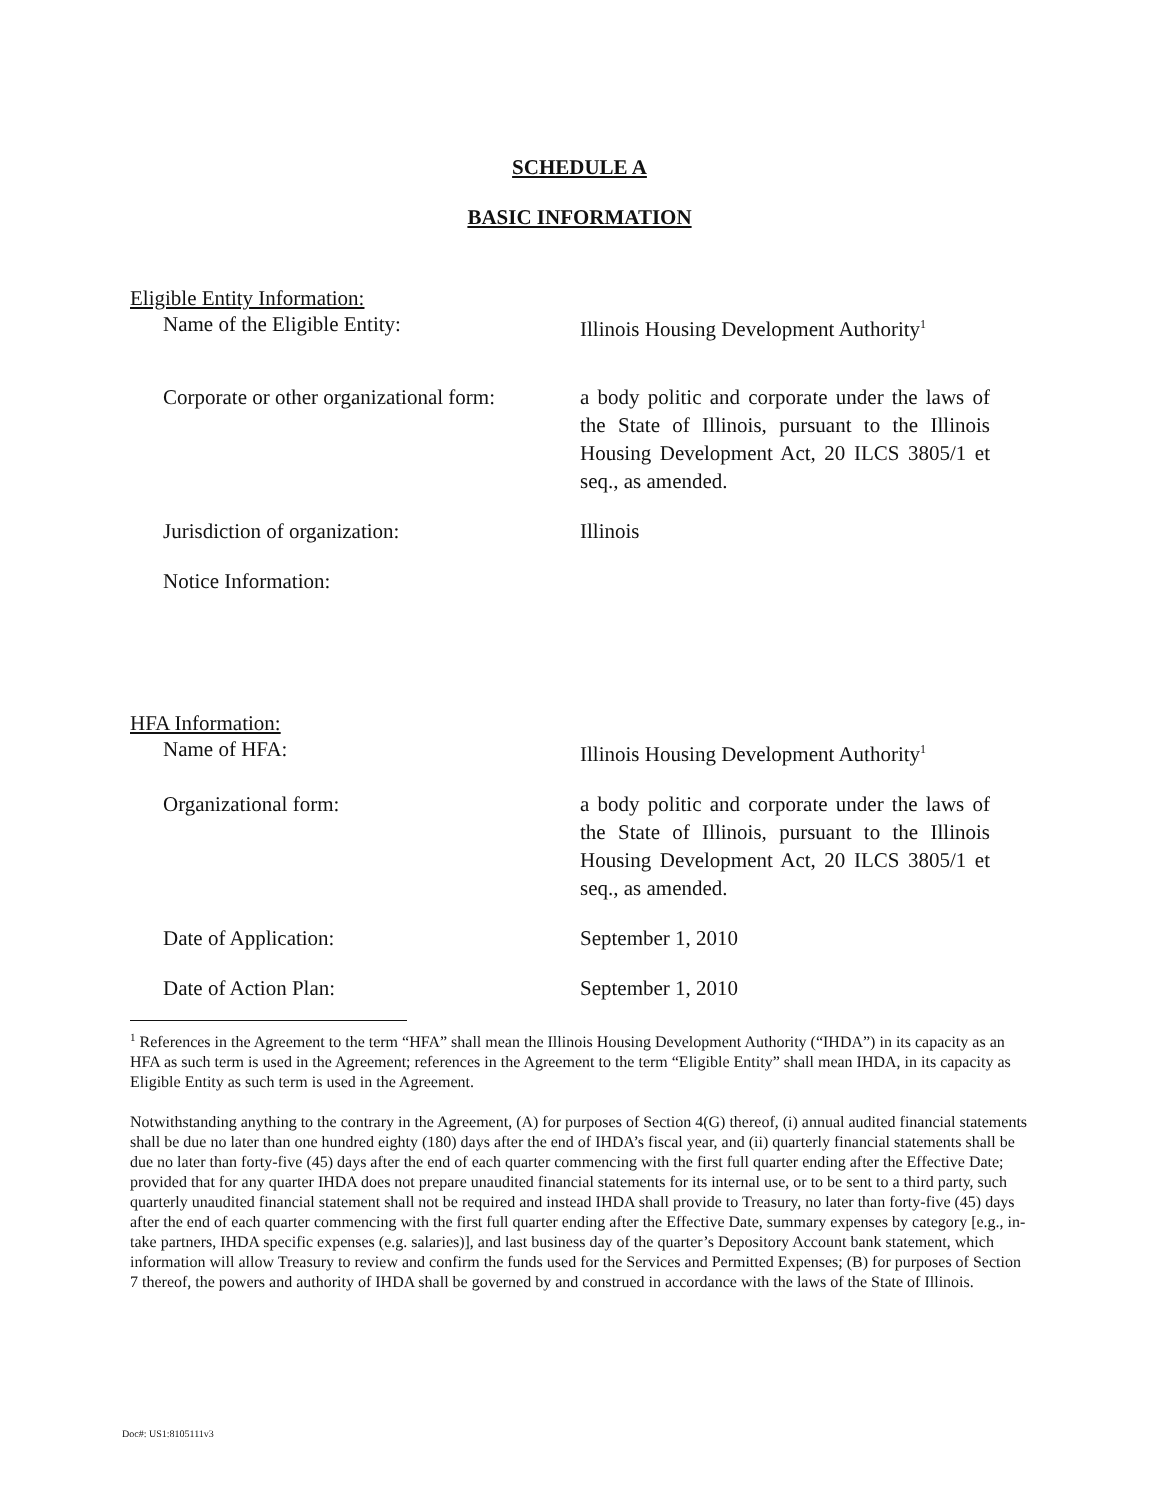SCHEDULE A
BASIC INFORMATION
Eligible Entity Information:
Name of the Eligible Entity: Illinois Housing Development Authority<sup>1</sup>
Corporate or other organizational form:
a body politic and corporate under the laws of the State of Illinois, pursuant to the Illinois Housing Development Act, 20 ILCS 3805/1 et seq., as amended.
Jurisdiction of organization: Illinois
Notice Information:
HFA Information:
Name of HFA: Illinois Housing Development Authority<sup>1</sup>
Organizational form: a body politic and corporate under the laws of the State of Illinois, pursuant to the Illinois Housing Development Act, 20 ILCS 3805/1 et seq., as amended.
Date of Application: September 1, 2010
Date of Action Plan: September 1, 2010
<sup>1</sup> References in the Agreement to the term “HFA” shall mean the Illinois Housing Development Authority (“IHDA”) in its capacity as an HFA as such term is used in the Agreement; references in the Agreement to the term “Eligible Entity” shall mean IHDA, in its capacity as Eligible Entity as such term is used in the Agreement.
Notwithstanding anything to the contrary in the Agreement, (A) for purposes of Section 4(G) thereof, (i) annual audited financial statements shall be due no later than one hundred eighty (180) days after the end of IHDA’s fiscal year, and (ii) quarterly financial statements shall be due no later than forty-five (45) days after the end of each quarter commencing with the first full quarter ending after the Effective Date; provided that for any quarter IHDA does not prepare unaudited financial statements for its internal use, or to be sent to a third party, such quarterly unaudited financial statement shall not be required and instead IHDA shall provide to Treasury, no later than forty-five (45) days after the end of each quarter commencing with the first full quarter ending after the Effective Date, summary expenses by category [e.g., in-take partners, IHDA specific expenses (e.g. salaries)], and last business day of the quarter’s Depository Account bank statement, which information will allow Treasury to review and confirm the funds used for the Services and Permitted Expenses; (B) for purposes of Section 7 thereof, the powers and authority of IHDA shall be governed by and construed in accordance with the laws of the State of Illinois.
Doc#: US1:8105111v3